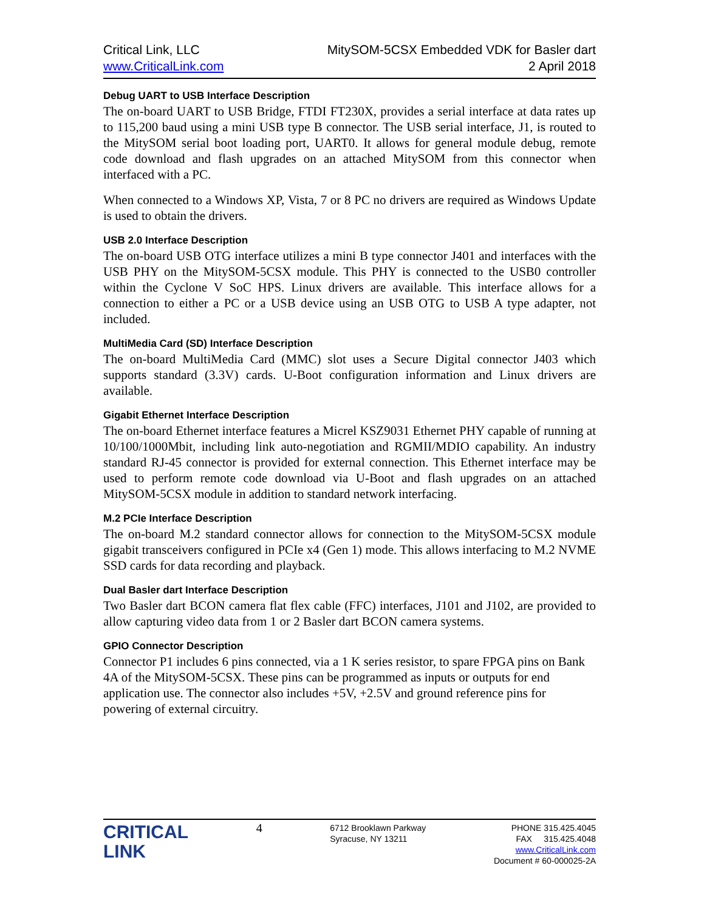Critical Link, LLC
www.CriticalLink.com
MitySOM-5CSX Embedded VDK for Basler dart
2 April 2018
Debug UART to USB Interface Description
The on-board UART to USB Bridge, FTDI FT230X, provides a serial interface at data rates up to 115,200 baud using a mini USB type B connector. The USB serial interface, J1, is routed to the MitySOM serial boot loading port, UART0. It allows for general module debug, remote code download and flash upgrades on an attached MitySOM from this connector when interfaced with a PC.
When connected to a Windows XP, Vista, 7 or 8 PC no drivers are required as Windows Update is used to obtain the drivers.
USB 2.0 Interface Description
The on-board USB OTG interface utilizes a mini B type connector J401 and interfaces with the USB PHY on the MitySOM-5CSX module. This PHY is connected to the USB0 controller within the Cyclone V SoC HPS. Linux drivers are available. This interface allows for a connection to either a PC or a USB device using an USB OTG to USB A type adapter, not included.
MultiMedia Card (SD) Interface Description
The on-board MultiMedia Card (MMC) slot uses a Secure Digital connector J403 which supports standard (3.3V) cards. U-Boot configuration information and Linux drivers are available.
Gigabit Ethernet Interface Description
The on-board Ethernet interface features a Micrel KSZ9031 Ethernet PHY capable of running at 10/100/1000Mbit, including link auto-negotiation and RGMII/MDIO capability. An industry standard RJ-45 connector is provided for external connection. This Ethernet interface may be used to perform remote code download via U-Boot and flash upgrades on an attached MitySOM-5CSX module in addition to standard network interfacing.
M.2 PCIe Interface Description
The on-board M.2 standard connector allows for connection to the MitySOM-5CSX module gigabit transceivers configured in PCIe x4 (Gen 1) mode. This allows interfacing to M.2 NVME SSD cards for data recording and playback.
Dual Basler dart Interface Description
Two Basler dart BCON camera flat flex cable (FFC) interfaces, J101 and J102, are provided to allow capturing video data from 1 or 2 Basler dart BCON camera systems.
GPIO Connector Description
Connector P1 includes 6 pins connected, via a 1 K series resistor, to spare FPGA pins on Bank 4A of the MitySOM-5CSX. These pins can be programmed as inputs or outputs for end application use. The connector also includes +5V, +2.5V and ground reference pins for powering of external circuitry.
CRITICAL
LINK
4
6712 Brooklawn Parkway
Syracuse, NY 13211
PHONE 315.425.4045
FAX 315.425.4048
www.CriticalLink.com
Document # 60-000025-2A